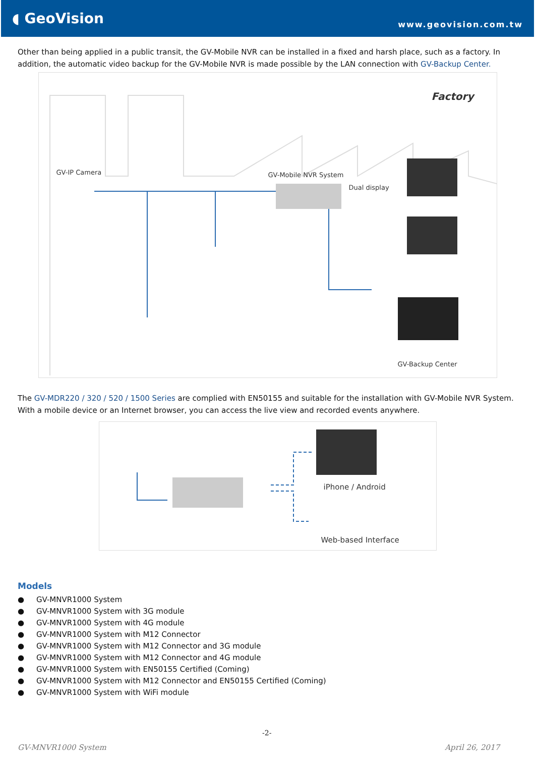◖ GeoVision
www.geovision.com.tw
Other than being applied in a public transit, the GV-Mobile NVR can be installed in a fixed and harsh place, such as a factory. In addition, the automatic video backup for the GV-Mobile NVR is made possible by the LAN connection with GV-Backup Center.
Factory
GV-IP Camera GV-Mobile NVR System
Dual display
GV-Backup Center
The GV-MDR220 / 320 / 520 / 1500 Series are complied with EN50155 and suitable for the installation with GV-Mobile NVR System. With a mobile device or an Internet browser, you can access the live view and recorded events anywhere.
iPhone / Android
Web-based Interface
Models
● GV-MNVR1000 System
● GV-MNVR1000 System with 3G module
● GV-MNVR1000 System with 4G module
● GV-MNVR1000 System with M12 Connector
● GV-MNVR1000 System with M12 Connector and 3G module
● GV-MNVR1000 System with M12 Connector and 4G module
● GV-MNVR1000 System with EN50155 Certified (Coming)
● GV-MNVR1000 System with M12 Connector and EN50155 Certified (Coming)
● GV-MNVR1000 System with WiFi module
-2-
GV-MNVR1000 System April 26, 2017